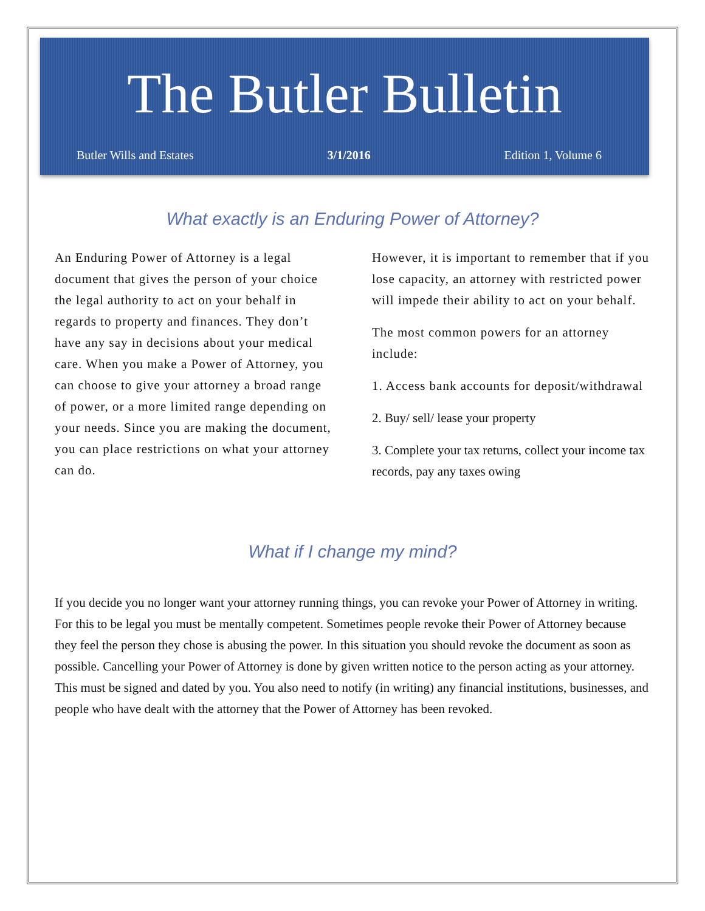The Butler Bulletin
Butler Wills and Estates 3/1/2016 Edition 1, Volume 6
What exactly is an Enduring Power of Attorney?
An Enduring Power of Attorney is a legal document that gives the person of your choice the legal authority to act on your behalf in regards to property and finances. They don’t have any say in decisions about your medical care. When you make a Power of Attorney, you can choose to give your attorney a broad range of power, or a more limited range depending on your needs. Since you are making the document, you can place restrictions on what your attorney can do.
However, it is important to remember that if you lose capacity, an attorney with restricted power will impede their ability to act on your behalf.
The most common powers for an attorney include:
1. Access bank accounts for deposit/withdrawal
2. Buy/ sell/ lease your property
3. Complete your tax returns, collect your income tax records, pay any taxes owing
What if I change my mind?
If you decide you no longer want your attorney running things, you can revoke your Power of Attorney in writing. For this to be legal you must be mentally competent. Sometimes people revoke their Power of Attorney because they feel the person they chose is abusing the power. In this situation you should revoke the document as soon as possible. Cancelling your Power of Attorney is done by given written notice to the person acting as your attorney. This must be signed and dated by you. You also need to notify (in writing) any financial institutions, businesses, and people who have dealt with the attorney that the Power of Attorney has been revoked.